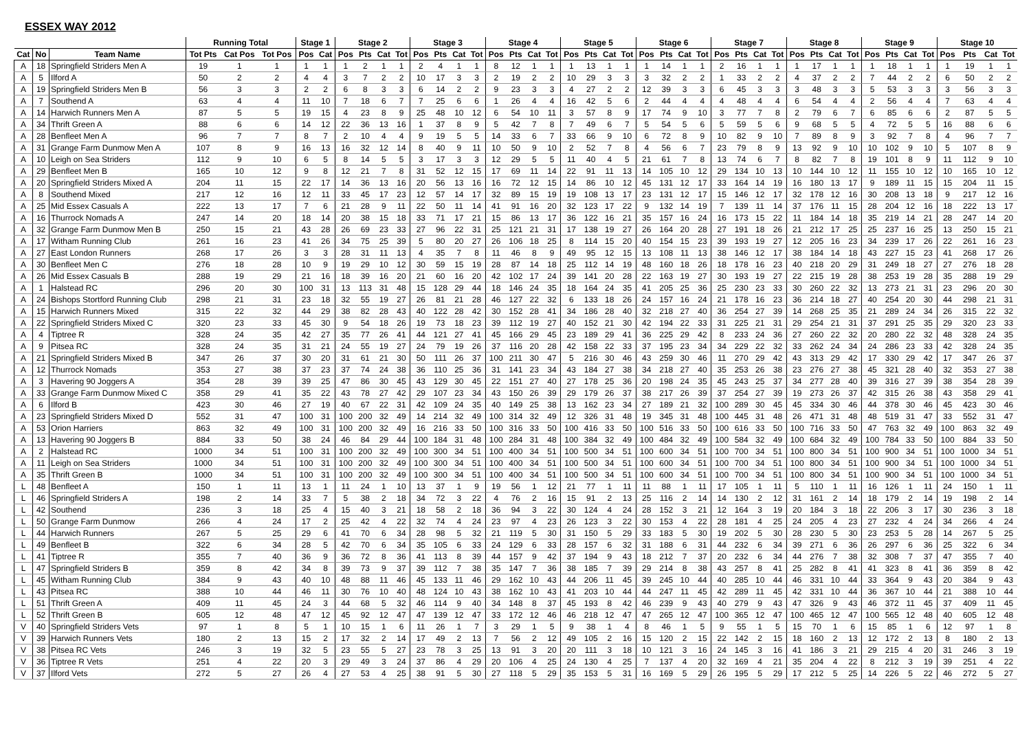ESSEX WAY 2012
| | | | Running Total | | | Stage 1 | | Stage 2 | | | | Stage 3 | | | | Stage 4 | | | | Stage 5 | | | | Stage 6 | | | | Stage 7 | | | | Stage 8 | | | | Stage 9 | | | | Stage 10 | | | |
| --- | --- | --- | --- | --- | --- | --- | --- | --- | --- | --- | --- | --- | --- | --- | --- | --- | --- | --- | --- | --- | --- | --- | --- | --- | --- | --- | --- | --- | --- | --- | --- | --- | --- | --- | --- | --- | --- | --- | --- | --- | --- | --- | --- |
| Cat | No | Team Name | Tot Pts | Cat Pos | Tot Pos | Pos | Cat | Pos | Pts | Cat | Tot | Pos | Pts | Cat | Tot | Pos | Pts | Cat | Tot | Pos | Pts | Cat | Tot | Pos | Pts | Cat | Tot | Pos | Pts | Cat | Tot | Pos | Pts | Cat | Tot | Pos | Pts | Cat | Tot | Pos | Pts | Cat | Tot |
| A | 18 | Springfield Striders Men A | 19 | 1 | 1 | 1 | 1 | 1 | 2 | 1 | 1 | 2 | 4 | 1 | 1 | 8 | 12 | 1 | 1 | 1 | 13 | 1 | 1 | 1 | 14 | 1 | 1 | 2 | 16 | 1 | 1 | 1 | 17 | 1 | 1 | 1 | 18 | 1 | 1 | 1 | 19 | 1 | 1 |
| A | 5 | Ilford A | 50 | 2 | 2 | 4 | 4 | 3 | 7 | 2 | 2 | 10 | 17 | 3 | 3 | 2 | 19 | 2 | 2 | 10 | 29 | 3 | 3 | 3 | 32 | 2 | 2 | 1 | 33 | 2 | 2 | 4 | 37 | 2 | 2 | 7 | 44 | 2 | 2 | 6 | 50 | 2 | 2 |
| A | 19 | Springfield Striders Men B | 56 | 3 | 3 | 2 | 2 | 6 | 8 | 3 | 3 | 6 | 14 | 2 | 2 | 9 | 23 | 3 | 3 | 4 | 27 | 2 | 2 | 12 | 39 | 3 | 3 | 6 | 45 | 3 | 3 | 3 | 48 | 3 | 3 | 5 | 53 | 3 | 3 | 3 | 56 | 3 | 3 |
| A | 7 | Southend A | 63 | 4 | 4 | 11 | 10 | 7 | 18 | 6 | 7 | 7 | 25 | 6 | 6 | 1 | 26 | 4 | 4 | 16 | 42 | 5 | 6 | 2 | 44 | 4 | 4 | 4 | 48 | 4 | 4 | 6 | 54 | 4 | 4 | 2 | 56 | 4 | 4 | 7 | 63 | 4 | 4 |
| A | 14 | Harwich Runners Men A | 87 | 5 | 5 | 19 | 15 | 4 | 23 | 8 | 9 | 25 | 48 | 10 | 12 | 6 | 54 | 10 | 11 | 3 | 57 | 8 | 9 | 17 | 74 | 9 | 10 | 3 | 77 | 7 | 8 | 2 | 79 | 6 | 7 | 6 | 85 | 6 | 6 | 2 | 87 | 5 | 5 |
| A | 34 | Thrift Green A | 88 | 6 | 6 | 14 | 12 | 22 | 36 | 13 | 16 | 1 | 37 | 8 | 9 | 5 | 42 | 7 | 8 | 7 | 49 | 6 | 7 | 5 | 54 | 5 | 6 | 5 | 59 | 5 | 6 | 9 | 68 | 5 | 5 | 4 | 72 | 5 | 5 | 16 | 88 | 6 | 6 |
| A | 28 | Benfleet Men A | 96 | 7 | 7 | 8 | 7 | 2 | 10 | 4 | 4 | 9 | 19 | 5 | 5 | 14 | 33 | 6 | 7 | 33 | 66 | 9 | 10 | 6 | 72 | 8 | 9 | 10 | 82 | 9 | 10 | 7 | 89 | 8 | 9 | 3 | 92 | 7 | 8 | 4 | 96 | 7 | 7 |
| A | 31 | Grange Farm Dunmow Men A | 107 | 8 | 9 | 16 | 13 | 16 | 32 | 12 | 14 | 8 | 40 | 9 | 11 | 10 | 50 | 9 | 10 | 2 | 52 | 7 | 8 | 4 | 56 | 6 | 7 | 23 | 79 | 8 | 9 | 13 | 92 | 9 | 10 | 10 | 102 | 9 | 10 | 5 | 107 | 8 | 9 |
| A | 10 | Leigh on Sea Striders | 112 | 9 | 10 | 6 | 5 | 8 | 14 | 5 | 5 | 3 | 17 | 3 | 3 | 12 | 29 | 5 | 5 | 11 | 40 | 4 | 5 | 21 | 61 | 7 | 8 | 13 | 74 | 6 | 7 | 8 | 82 | 7 | 8 | 19 | 101 | 8 | 9 | 11 | 112 | 9 | 10 |
| A | 29 | Benfleet Men B | 165 | 10 | 12 | 9 | 8 | 12 | 21 | 7 | 8 | 31 | 52 | 12 | 15 | 17 | 69 | 11 | 14 | 22 | 91 | 11 | 13 | 14 | 105 | 10 | 12 | 29 | 134 | 10 | 13 | 10 | 144 | 10 | 12 | 11 | 155 | 10 | 12 | 10 | 165 | 10 | 12 |
| A | 20 | Springfield Striders Mixed A | 204 | 11 | 15 | 22 | 17 | 14 | 36 | 13 | 16 | 20 | 56 | 13 | 16 | 16 | 72 | 12 | 15 | 14 | 86 | 10 | 12 | 45 | 131 | 12 | 17 | 33 | 164 | 14 | 19 | 16 | 180 | 13 | 17 | 9 | 189 | 11 | 15 | 15 | 204 | 11 | 15 |
| A | 8 | Southend Mixed | 217 | 12 | 16 | 12 | 11 | 33 | 45 | 17 | 23 | 12 | 57 | 14 | 17 | 32 | 89 | 15 | 19 | 19 | 108 | 13 | 17 | 23 | 131 | 12 | 17 | 15 | 146 | 12 | 17 | 32 | 178 | 12 | 16 | 30 | 208 | 13 | 18 | 9 | 217 | 12 | 16 |
| A | 25 | Mid Essex Casuals A | 222 | 13 | 17 | 7 | 6 | 21 | 28 | 9 | 11 | 22 | 50 | 11 | 14 | 41 | 91 | 16 | 20 | 32 | 123 | 17 | 22 | 9 | 132 | 14 | 19 | 7 | 139 | 11 | 14 | 37 | 176 | 11 | 15 | 28 | 204 | 12 | 16 | 18 | 222 | 13 | 17 |
| A | 16 | Thurrock Nomads A | 247 | 14 | 20 | 18 | 14 | 20 | 38 | 15 | 18 | 33 | 71 | 17 | 21 | 15 | 86 | 13 | 17 | 36 | 122 | 16 | 21 | 35 | 157 | 16 | 24 | 16 | 173 | 15 | 22 | 11 | 184 | 14 | 18 | 35 | 219 | 14 | 21 | 28 | 247 | 14 | 20 |
| A | 32 | Grange Farm Dunmow Men B | 250 | 15 | 21 | 43 | 28 | 26 | 69 | 23 | 33 | 27 | 96 | 22 | 31 | 25 | 121 | 21 | 31 | 17 | 138 | 19 | 27 | 26 | 164 | 20 | 28 | 27 | 191 | 18 | 26 | 21 | 212 | 17 | 25 | 25 | 237 | 16 | 25 | 13 | 250 | 15 | 21 |
| A | 17 | Witham Running Club | 261 | 16 | 23 | 41 | 26 | 34 | 75 | 25 | 39 | 5 | 80 | 20 | 27 | 26 | 106 | 18 | 25 | 8 | 114 | 15 | 20 | 40 | 154 | 15 | 23 | 39 | 193 | 19 | 27 | 12 | 205 | 16 | 23 | 34 | 239 | 17 | 26 | 22 | 261 | 16 | 23 |
| A | 27 | East London Runners | 268 | 17 | 26 | 3 | 3 | 28 | 31 | 11 | 13 | 4 | 35 | 7 | 8 | 11 | 46 | 8 | 9 | 49 | 95 | 12 | 15 | 13 | 108 | 11 | 13 | 38 | 146 | 12 | 17 | 38 | 184 | 14 | 18 | 43 | 227 | 15 | 23 | 41 | 268 | 17 | 26 |
| A | 30 | Benfleet Men C | 276 | 18 | 28 | 10 | 9 | 19 | 29 | 10 | 12 | 30 | 59 | 15 | 19 | 28 | 87 | 14 | 18 | 25 | 112 | 14 | 19 | 48 | 160 | 18 | 26 | 18 | 178 | 16 | 23 | 40 | 218 | 20 | 29 | 31 | 249 | 18 | 27 | 27 | 276 | 18 | 28 |
| A | 26 | Mid Essex Casuals B | 288 | 19 | 29 | 21 | 16 | 18 | 39 | 16 | 20 | 21 | 60 | 16 | 20 | 42 | 102 | 17 | 24 | 39 | 141 | 20 | 28 | 22 | 163 | 19 | 27 | 30 | 193 | 19 | 27 | 22 | 215 | 19 | 28 | 38 | 253 | 19 | 28 | 35 | 288 | 19 | 29 |
| A | 1 | Halstead RC | 296 | 20 | 30 | 100 | 31 | 13 | 113 | 31 | 48 | 15 | 128 | 29 | 44 | 18 | 146 | 24 | 35 | 18 | 164 | 24 | 35 | 41 | 205 | 25 | 36 | 25 | 230 | 23 | 33 | 30 | 260 | 22 | 32 | 13 | 273 | 21 | 31 | 23 | 296 | 20 | 30 |
| A | 24 | Bishops Stortford Running Club | 298 | 21 | 31 | 23 | 18 | 32 | 55 | 19 | 27 | 26 | 81 | 21 | 28 | 46 | 127 | 22 | 32 | 6 | 133 | 18 | 26 | 24 | 157 | 16 | 24 | 21 | 178 | 16 | 23 | 36 | 214 | 18 | 27 | 40 | 254 | 20 | 30 | 44 | 298 | 21 | 31 |
| A | 15 | Harwich Runners Mixed | 315 | 22 | 32 | 44 | 29 | 38 | 82 | 28 | 43 | 40 | 122 | 28 | 42 | 30 | 152 | 28 | 41 | 34 | 186 | 28 | 40 | 32 | 218 | 27 | 40 | 36 | 254 | 27 | 39 | 14 | 268 | 25 | 35 | 21 | 289 | 24 | 34 | 26 | 315 | 22 | 32 |
| A | 22 | Springfield Striders Mixed C | 320 | 23 | 33 | 45 | 30 | 9 | 54 | 18 | 26 | 19 | 73 | 18 | 23 | 39 | 112 | 19 | 27 | 40 | 152 | 21 | 30 | 42 | 194 | 22 | 33 | 31 | 225 | 21 | 31 | 29 | 254 | 21 | 31 | 37 | 291 | 25 | 35 | 29 | 320 | 23 | 33 |
| A | 4 | Tiptree R | 328 | 24 | 35 | 42 | 27 | 35 | 77 | 26 | 41 | 44 | 121 | 27 | 41 | 45 | 166 | 29 | 45 | 23 | 189 | 29 | 41 | 36 | 225 | 29 | 42 | 8 | 233 | 24 | 36 | 27 | 260 | 22 | 32 | 20 | 280 | 22 | 32 | 48 | 328 | 24 | 35 |
| A | 9 | Pitsea RC | 328 | 24 | 35 | 31 | 21 | 24 | 55 | 19 | 27 | 24 | 79 | 19 | 26 | 37 | 116 | 20 | 28 | 42 | 158 | 22 | 33 | 37 | 195 | 23 | 34 | 34 | 229 | 22 | 32 | 33 | 262 | 24 | 34 | 24 | 286 | 23 | 33 | 42 | 328 | 24 | 35 |
| A | 21 | Springfield Striders Mixed B | 347 | 26 | 37 | 30 | 20 | 31 | 61 | 21 | 30 | 50 | 111 | 26 | 37 | 100 | 211 | 30 | 47 | 5 | 216 | 30 | 46 | 43 | 259 | 30 | 46 | 11 | 270 | 29 | 42 | 43 | 313 | 29 | 42 | 17 | 330 | 29 | 42 | 17 | 347 | 26 | 37 |
| A | 12 | Thurrock Nomads | 353 | 27 | 38 | 37 | 23 | 37 | 74 | 24 | 38 | 36 | 110 | 25 | 36 | 31 | 141 | 23 | 34 | 43 | 184 | 27 | 38 | 34 | 218 | 27 | 40 | 35 | 253 | 26 | 38 | 23 | 276 | 27 | 38 | 45 | 321 | 28 | 40 | 32 | 353 | 27 | 38 |
| A | 3 | Havering 90 Joggers A | 354 | 28 | 39 | 39 | 25 | 47 | 86 | 30 | 45 | 43 | 129 | 30 | 45 | 22 | 151 | 27 | 40 | 27 | 178 | 25 | 36 | 20 | 198 | 24 | 35 | 45 | 243 | 25 | 37 | 34 | 277 | 28 | 40 | 39 | 316 | 27 | 39 | 38 | 354 | 28 | 39 |
| A | 33 | Grange Farm Dunmow Mixed C | 358 | 29 | 41 | 35 | 22 | 43 | 78 | 27 | 42 | 29 | 107 | 23 | 34 | 43 | 150 | 26 | 39 | 29 | 179 | 26 | 37 | 38 | 217 | 26 | 39 | 37 | 254 | 27 | 39 | 19 | 273 | 26 | 37 | 42 | 315 | 26 | 38 | 43 | 358 | 29 | 41 |
| A | 6 | Ilford B | 423 | 30 | 46 | 27 | 19 | 40 | 67 | 22 | 31 | 42 | 109 | 24 | 35 | 40 | 149 | 25 | 38 | 13 | 162 | 23 | 34 | 27 | 189 | 21 | 32 | 100 | 289 | 30 | 45 | 45 | 334 | 30 | 46 | 44 | 378 | 30 | 46 | 45 | 423 | 30 | 46 |
| A | 23 | Springfield Striders Mixed D | 552 | 31 | 47 | 100 | 31 | 100 | 200 | 32 | 49 | 14 | 214 | 32 | 49 | 100 | 314 | 32 | 49 | 12 | 326 | 31 | 48 | 19 | 345 | 31 | 48 | 100 | 445 | 31 | 48 | 26 | 471 | 31 | 48 | 48 | 519 | 31 | 47 | 33 | 552 | 31 | 47 |
| A | 53 | Orion Harriers | 863 | 32 | 49 | 100 | 31 | 100 | 200 | 32 | 49 | 16 | 216 | 33 | 50 | 100 | 316 | 33 | 50 | 100 | 416 | 33 | 50 | 100 | 516 | 33 | 50 | 100 | 616 | 33 | 50 | 100 | 716 | 33 | 50 | 47 | 763 | 32 | 49 | 100 | 863 | 32 | 49 |
| A | 13 | Havering 90 Joggers B | 884 | 33 | 50 | 38 | 24 | 46 | 84 | 29 | 44 | 100 | 184 | 31 | 48 | 100 | 284 | 31 | 48 | 100 | 384 | 32 | 49 | 100 | 484 | 32 | 49 | 100 | 584 | 32 | 49 | 100 | 684 | 32 | 49 | 100 | 784 | 33 | 50 | 100 | 884 | 33 | 50 |
| A | 2 | Halstead RC | 1000 | 34 | 51 | 100 | 31 | 100 | 200 | 32 | 49 | 100 | 300 | 34 | 51 | 100 | 400 | 34 | 51 | 100 | 500 | 34 | 51 | 100 | 600 | 34 | 51 | 100 | 700 | 34 | 51 | 100 | 800 | 34 | 51 | 100 | 900 | 34 | 51 | 100 | 1000 | 34 | 51 |
| A | 11 | Leigh on Sea Striders | 1000 | 34 | 51 | 100 | 31 | 100 | 200 | 32 | 49 | 100 | 300 | 34 | 51 | 100 | 400 | 34 | 51 | 100 | 500 | 34 | 51 | 100 | 600 | 34 | 51 | 100 | 700 | 34 | 51 | 100 | 800 | 34 | 51 | 100 | 900 | 34 | 51 | 100 | 1000 | 34 | 51 |
| A | 35 | Thrift Green B | 1000 | 34 | 51 | 100 | 31 | 100 | 200 | 32 | 49 | 100 | 300 | 34 | 51 | 100 | 400 | 34 | 51 | 100 | 500 | 34 | 51 | 100 | 600 | 34 | 51 | 100 | 700 | 34 | 51 | 100 | 800 | 34 | 51 | 100 | 900 | 34 | 51 | 100 | 1000 | 34 | 51 |
| L | 48 | Benfleet A | 150 | 1 | 11 | 13 | 1 | 11 | 24 | 1 | 10 | 13 | 37 | 1 | 9 | 19 | 56 | 1 | 12 | 21 | 77 | 1 | 11 | 11 | 88 | 1 | 11 | 17 | 105 | 1 | 11 | 5 | 110 | 1 | 11 | 16 | 126 | 1 | 11 | 24 | 150 | 1 | 11 |
| L | 46 | Springfield Striders A | 198 | 2 | 14 | 33 | 7 | 5 | 38 | 2 | 18 | 34 | 72 | 3 | 22 | 4 | 76 | 2 | 16 | 15 | 91 | 2 | 13 | 25 | 116 | 2 | 14 | 14 | 130 | 2 | 12 | 31 | 161 | 2 | 14 | 18 | 179 | 2 | 14 | 19 | 198 | 2 | 14 |
| L | 42 | Southend | 236 | 3 | 18 | 25 | 4 | 15 | 40 | 3 | 21 | 18 | 58 | 2 | 18 | 36 | 94 | 3 | 22 | 30 | 124 | 4 | 24 | 28 | 152 | 3 | 21 | 12 | 164 | 3 | 19 | 20 | 184 | 3 | 18 | 22 | 206 | 3 | 17 | 30 | 236 | 3 | 18 |
| L | 50 | Grange Farm Dunmow | 266 | 4 | 24 | 17 | 2 | 25 | 42 | 4 | 22 | 32 | 74 | 4 | 24 | 23 | 97 | 4 | 23 | 26 | 123 | 3 | 22 | 30 | 153 | 4 | 22 | 28 | 181 | 4 | 25 | 24 | 205 | 4 | 23 | 27 | 232 | 4 | 24 | 34 | 266 | 4 | 24 |
| L | 44 | Harwich Runners | 267 | 5 | 25 | 29 | 6 | 41 | 70 | 6 | 34 | 28 | 98 | 5 | 32 | 21 | 119 | 5 | 30 | 31 | 150 | 5 | 29 | 33 | 183 | 5 | 30 | 19 | 202 | 5 | 30 | 28 | 230 | 5 | 30 | 23 | 253 | 5 | 28 | 14 | 267 | 5 | 25 |
| L | 49 | Benfleet B | 322 | 6 | 34 | 28 | 5 | 42 | 70 | 6 | 34 | 35 | 105 | 6 | 33 | 24 | 129 | 6 | 33 | 28 | 157 | 6 | 32 | 31 | 188 | 6 | 31 | 44 | 232 | 6 | 34 | 39 | 271 | 6 | 36 | 26 | 297 | 6 | 36 | 25 | 322 | 6 | 34 |
| L | 41 | Tiptree R | 355 | 7 | 40 | 36 | 9 | 36 | 72 | 8 | 36 | 41 | 113 | 8 | 39 | 44 | 157 | 9 | 42 | 37 | 194 | 9 | 43 | 18 | 212 | 7 | 37 | 20 | 232 | 6 | 34 | 44 | 276 | 7 | 38 | 32 | 308 | 7 | 37 | 47 | 355 | 7 | 40 |
| L | 47 | Springfield Striders B | 359 | 8 | 42 | 34 | 8 | 39 | 73 | 9 | 37 | 39 | 112 | 7 | 38 | 35 | 147 | 7 | 36 | 38 | 185 | 7 | 39 | 29 | 214 | 8 | 38 | 43 | 257 | 8 | 41 | 25 | 282 | 8 | 41 | 41 | 323 | 8 | 41 | 36 | 359 | 8 | 42 |
| L | 45 | Witham Running Club | 384 | 9 | 43 | 40 | 10 | 48 | 88 | 11 | 46 | 45 | 133 | 11 | 46 | 29 | 162 | 10 | 43 | 44 | 206 | 11 | 45 | 39 | 245 | 10 | 44 | 40 | 285 | 10 | 44 | 46 | 331 | 10 | 44 | 33 | 364 | 9 | 43 | 20 | 384 | 9 | 43 |
| L | 43 | Pitsea RC | 388 | 10 | 44 | 46 | 11 | 30 | 76 | 10 | 40 | 48 | 124 | 10 | 43 | 38 | 162 | 10 | 43 | 41 | 203 | 10 | 44 | 44 | 247 | 11 | 45 | 42 | 289 | 11 | 45 | 42 | 331 | 10 | 44 | 36 | 367 | 10 | 44 | 21 | 388 | 10 | 44 |
| L | 51 | Thrift Green A | 409 | 11 | 45 | 24 | 3 | 44 | 68 | 5 | 32 | 46 | 114 | 9 | 40 | 34 | 148 | 8 | 37 | 45 | 193 | 8 | 42 | 46 | 239 | 9 | 43 | 40 | 279 | 9 | 43 | 47 | 326 | 9 | 43 | 46 | 372 | 11 | 45 | 37 | 409 | 11 | 45 |
| L | 52 | Thrift Green B | 605 | 12 | 48 | 47 | 12 | 45 | 92 | 12 | 47 | 47 | 139 | 12 | 47 | 33 | 172 | 12 | 46 | 46 | 218 | 12 | 47 | 47 | 265 | 12 | 47 | 100 | 365 | 12 | 47 | 100 | 465 | 12 | 47 | 100 | 565 | 12 | 48 | 40 | 605 | 12 | 48 |
| V | 40 | Springfield Striders Vets | 97 | 1 | 8 | 5 | 1 | 10 | 15 | 1 | 6 | 11 | 26 | 1 | 7 | 3 | 29 | 1 | 5 | 9 | 38 | 1 | 4 | 8 | 46 | 1 | 5 | 9 | 55 | 1 | 5 | 15 | 70 | 1 | 6 | 15 | 85 | 1 | 6 | 12 | 97 | 1 | 8 |
| V | 39 | Harwich Runners Vets | 180 | 2 | 13 | 15 | 2 | 17 | 32 | 2 | 14 | 17 | 49 | 2 | 13 | 7 | 56 | 2 | 12 | 49 | 105 | 2 | 16 | 15 | 120 | 2 | 15 | 22 | 142 | 2 | 15 | 18 | 160 | 2 | 13 | 12 | 172 | 2 | 13 | 8 | 180 | 2 | 13 |
| V | 38 | Pitsea RC Vets | 246 | 3 | 19 | 32 | 5 | 23 | 55 | 5 | 27 | 23 | 78 | 3 | 25 | 13 | 91 | 3 | 20 | 20 | 111 | 3 | 18 | 10 | 121 | 3 | 16 | 24 | 145 | 3 | 16 | 41 | 186 | 3 | 21 | 29 | 215 | 4 | 20 | 31 | 246 | 3 | 19 |
| V | 36 | Tiptree R Vets | 251 | 4 | 22 | 20 | 3 | 29 | 49 | 3 | 24 | 37 | 86 | 4 | 29 | 20 | 106 | 4 | 25 | 24 | 130 | 4 | 25 | 7 | 137 | 4 | 20 | 32 | 169 | 4 | 21 | 35 | 204 | 4 | 22 | 8 | 212 | 3 | 19 | 39 | 251 | 4 | 22 |
| V | 37 | Ilford Vets | 272 | 5 | 27 | 26 | 4 | 27 | 53 | 4 | 25 | 38 | 91 | 5 | 30 | 27 | 118 | 5 | 29 | 35 | 153 | 5 | 31 | 16 | 169 | 5 | 29 | 26 | 195 | 5 | 29 | 17 | 212 | 5 | 25 | 14 | 226 | 5 | 22 | 46 | 272 | 5 | 27 |